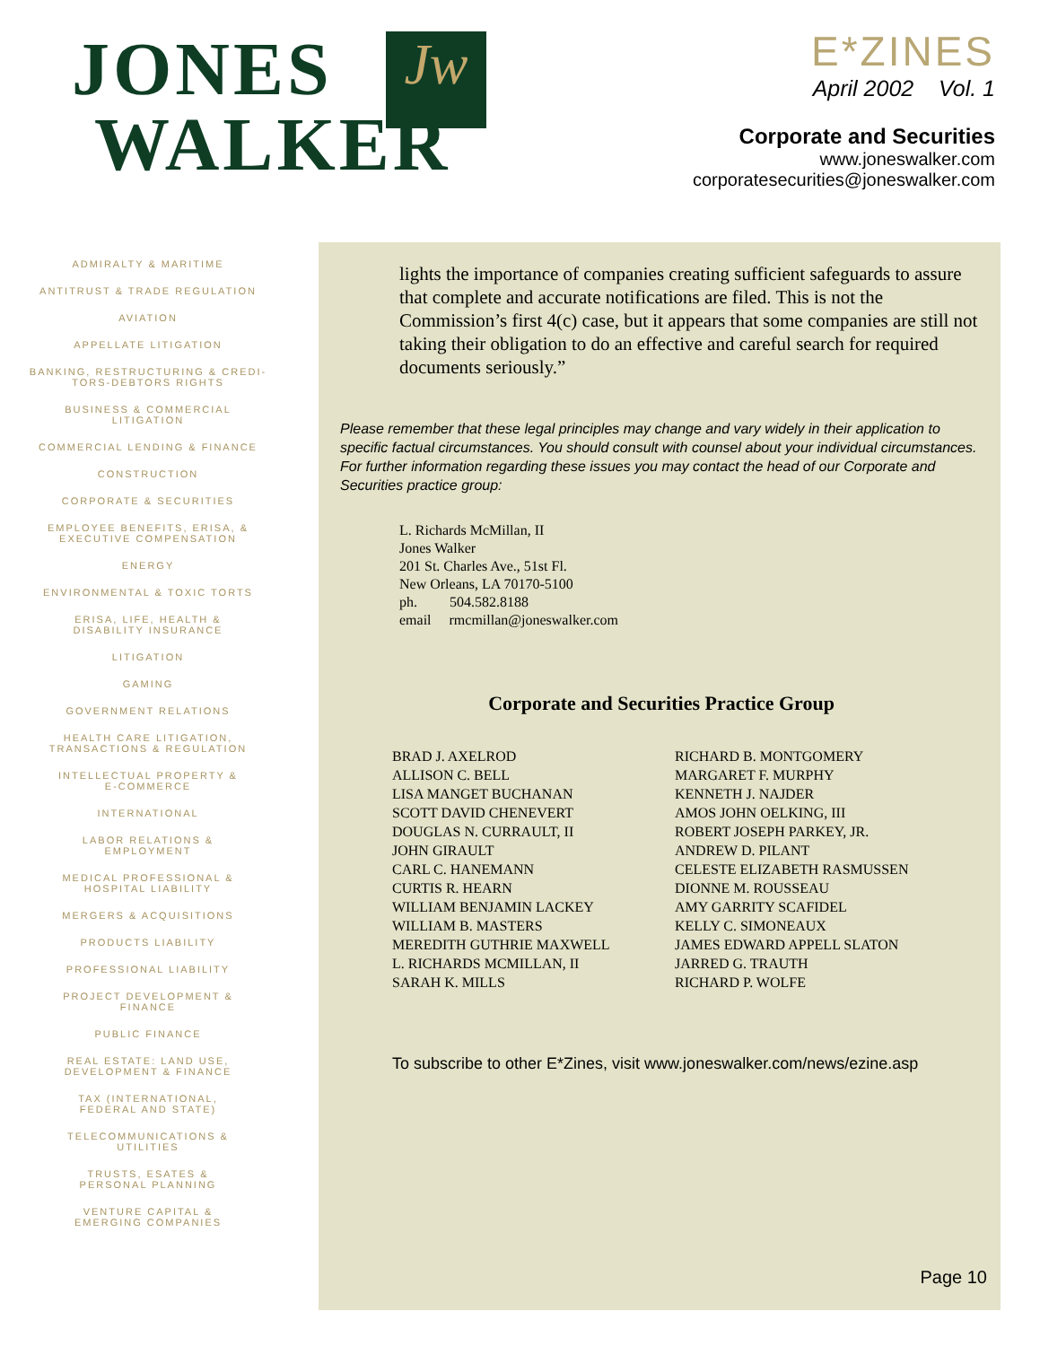Jw
JONES
WALKER
E*ZINES
April 2002 Vol. 1
Corporate and Securities
www.joneswalker.com
corporatesecurities@joneswalker.com
ADMIRALTY & MARITIME
ANTITRUST & TRADE REGULATION
AVIATION
APPELLATE LITIGATION
BANKING, RESTRUCTURING & CREDI-
TORS-DEBTORS RIGHTS
BUSINESS & COMMERCIAL
LITIGATION
COMMERCIAL LENDING & FINANCE
CONSTRUCTION
CORPORATE & SECURITIES
EMPLOYEE BENEFITS, ERISA, &
EXECUTIVE COMPENSATION
ENERGY
ENVIRONMENTAL & TOXIC TORTS
ERISA, LIFE, HEALTH &
DISABILITY INSURANCE
LITIGATION
GAMING
GOVERNMENT RELATIONS
HEALTH CARE LITIGATION,
TRANSACTIONS & REGULATION
INTELLECTUAL PROPERTY &
E-COMMERCE
INTERNATIONAL
LABOR RELATIONS &
EMPLOYMENT
MEDICAL PROFESSIONAL &
HOSPITAL LIABILITY
MERGERS & ACQUISITIONS
PRODUCTS LIABILITY
PROFESSIONAL LIABILITY
PROJECT DEVELOPMENT &
FINANCE
PUBLIC FINANCE
REAL ESTATE: LAND USE,
DEVELOPMENT & FINANCE
TAX (INTERNATIONAL,
FEDERAL AND STATE)
TELECOMMUNICATIONS &
UTILITIES
TRUSTS, ESATES &
PERSONAL PLANNING
VENTURE CAPITAL &
EMERGING COMPANIES
lights the importance of companies creating sufficient safeguards to assure that complete and accurate notifications are filed. This is not the Commission’s first 4(c) case, but it appears that some companies are still not taking their obligation to do an effective and careful search for required documents seriously.”
Please remember that these legal principles may change and vary widely in their application to specific factual circumstances. You should consult with counsel about your individual circumstances. For further information regarding these issues you may contact the head of our Corporate and Securities practice group:
L. Richards McMillan, II
Jones Walker
201 St. Charles Ave., 51st Fl.
New Orleans, LA 70170-5100
ph. 504.582.8188
email rmcmillan@joneswalker.com
Corporate and Securities Practice Group
BRAD J. AXELROD
ALLISON C. BELL
LISA MANGET BUCHANAN
SCOTT DAVID CHENEVERT
DOUGLAS N. CURRAULT, II
JOHN GIRAULT
CARL C. HANEMANN
CURTIS R. HEARN
WILLIAM BENJAMIN LACKEY
WILLIAM B. MASTERS
MEREDITH GUTHRIE MAXWELL
L. RICHARDS MCMILLAN, II
SARAH K. MILLS
RICHARD B. MONTGOMERY
MARGARET F. MURPHY
KENNETH J. NAJDER
AMOS JOHN OELKING, III
ROBERT JOSEPH PARKEY, JR.
ANDREW D. PILANT
CELESTE ELIZABETH RASMUSSEN
DIONNE M. ROUSSEAU
AMY GARRITY SCAFIDEL
KELLY C. SIMONEAUX
JAMES EDWARD APPELL SLATON
JARRED G. TRAUTH
RICHARD P. WOLFE
To subscribe to other E*Zines, visit www.joneswalker.com/news/ezine.asp
Page 10